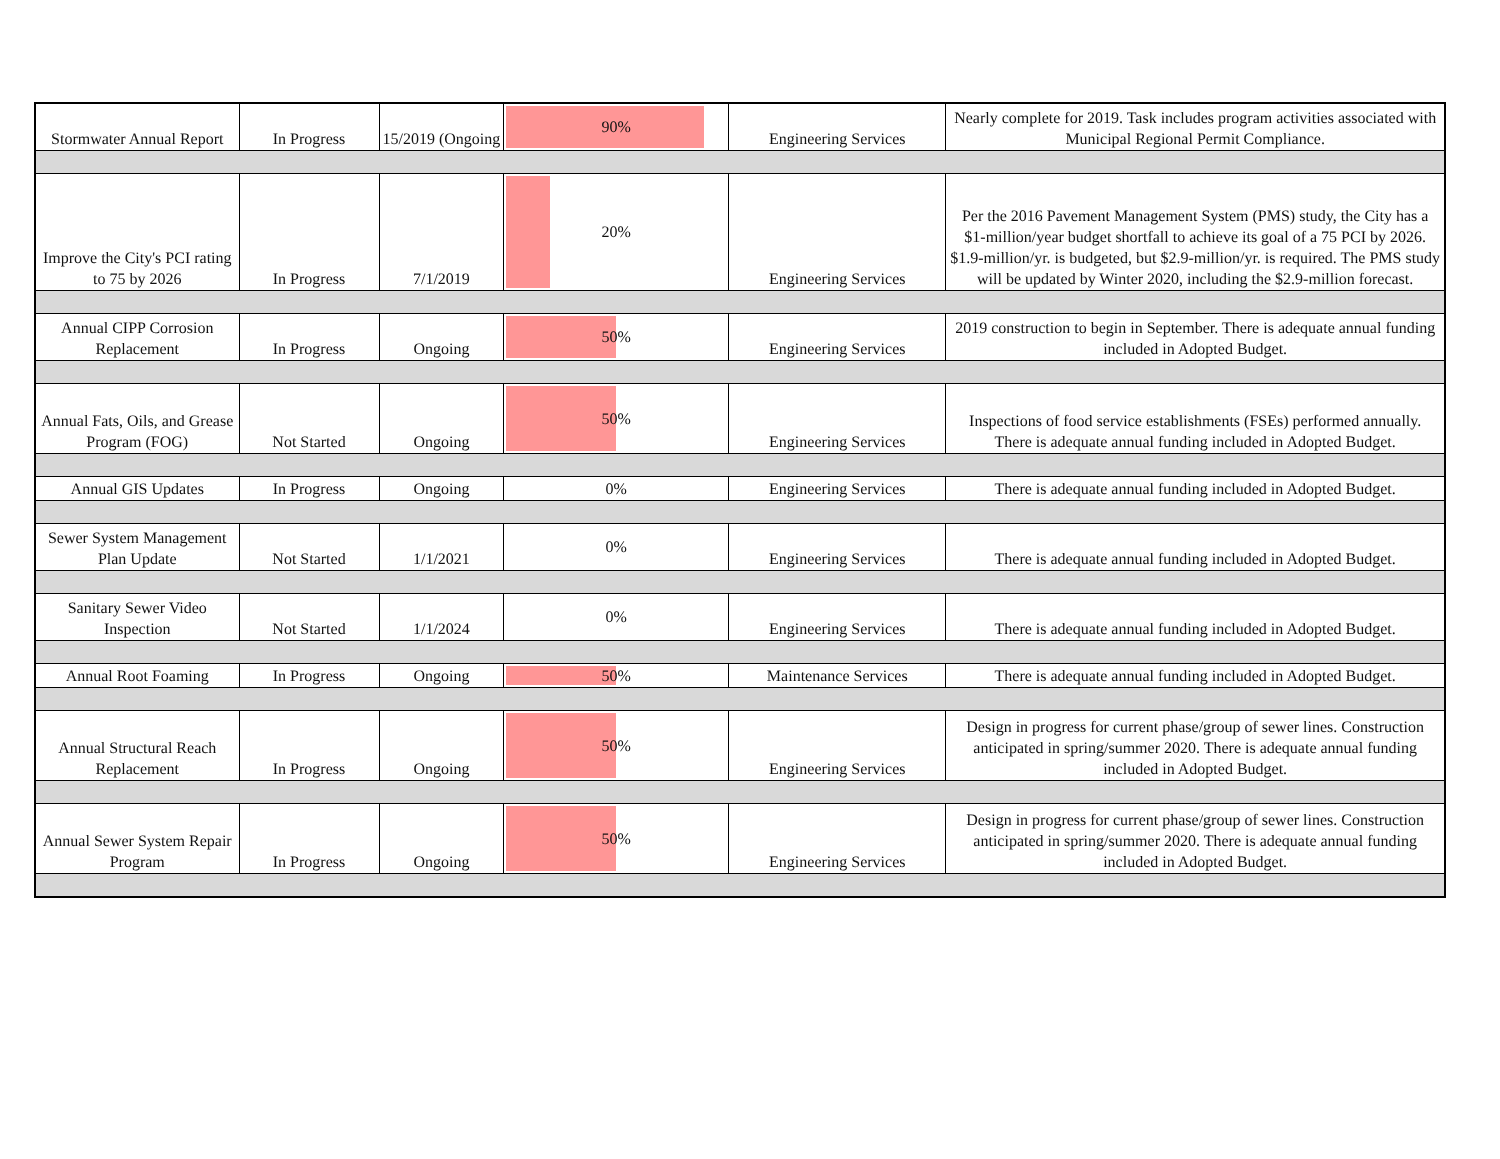| Stormwater Annual Report | In Progress | 15/2019 (Ongoing | 90% | Engineering Services | Nearly complete for 2019. Task includes program activities associated with Municipal Regional Permit Compliance. |
| Improve the City's PCI rating to 75 by 2026 | In Progress | 7/1/2019 | 20% | Engineering Services | Per the 2016 Pavement Management System (PMS) study, the City has a $1-million/year budget shortfall to achieve its goal of a 75 PCI by 2026. $1.9-million/yr. is budgeted, but $2.9-million/yr. is required. The PMS study will be updated by Winter 2020, including the $2.9-million forecast. |
| Annual CIPP Corrosion Replacement | In Progress | Ongoing | 50% | Engineering Services | 2019 construction to begin in September. There is adequate annual funding included in Adopted Budget. |
| Annual Fats, Oils, and Grease Program (FOG) | Not Started | Ongoing | 50% | Engineering Services | Inspections of food service establishments (FSEs) performed annually. There is adequate annual funding included in Adopted Budget. |
| Annual GIS Updates | In Progress | Ongoing | 0% | Engineering Services | There is adequate annual funding included in Adopted Budget. |
| Sewer System Management Plan Update | Not Started | 1/1/2021 | 0% | Engineering Services | There is adequate annual funding included in Adopted Budget. |
| Sanitary Sewer Video Inspection | Not Started | 1/1/2024 | 0% | Engineering Services | There is adequate annual funding included in Adopted Budget. |
| Annual Root Foaming | In Progress | Ongoing | 50% | Maintenance Services | There is adequate annual funding included in Adopted Budget. |
| Annual Structural Reach Replacement | In Progress | Ongoing | 50% | Engineering Services | Design in progress for current phase/group of sewer lines. Construction anticipated in spring/summer 2020. There is adequate annual funding included in Adopted Budget. |
| Annual Sewer System Repair Program | In Progress | Ongoing | 50% | Engineering Services | Design in progress for current phase/group of sewer lines. Construction anticipated in spring/summer 2020. There is adequate annual funding included in Adopted Budget. |